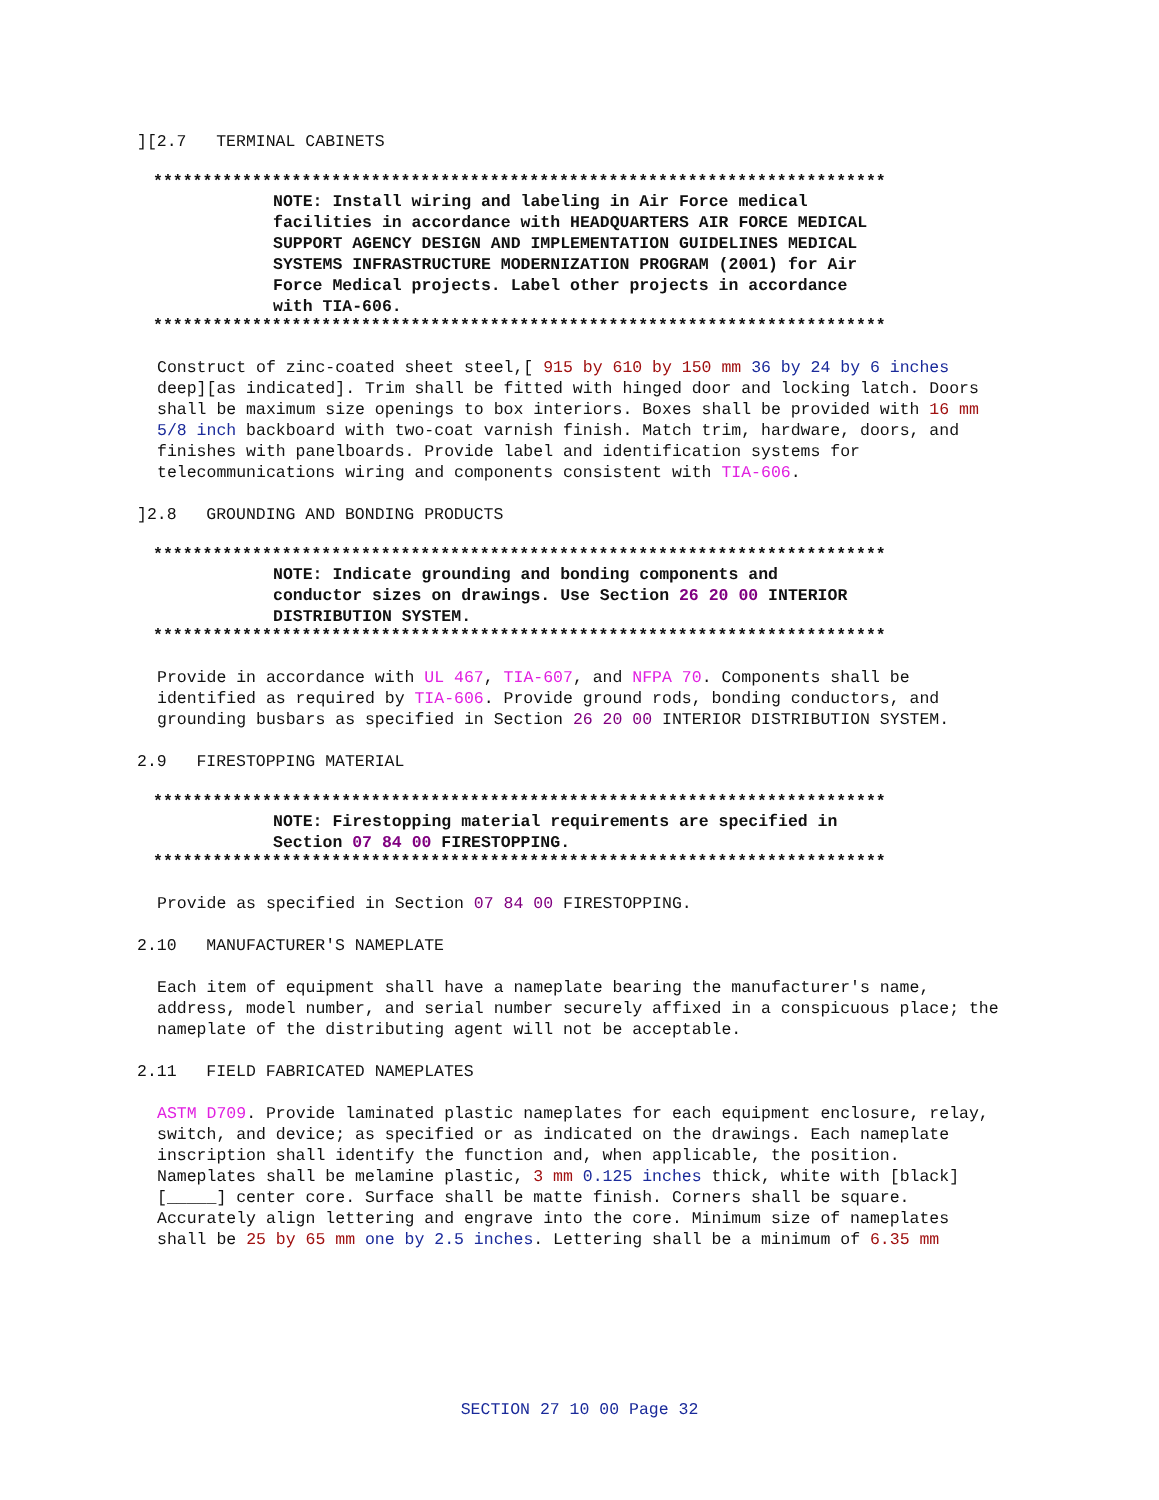][2.7 TERMINAL CABINETS
**************************************************************************
NOTE: Install wiring and labeling in Air Force medical facilities in accordance with HEADQUARTERS AIR FORCE MEDICAL SUPPORT AGENCY DESIGN AND IMPLEMENTATION GUIDELINES MEDICAL SYSTEMS INFRASTRUCTURE MODERNIZATION PROGRAM (2001) for Air Force Medical projects. Label other projects in accordance with TIA-606.
**************************************************************************
Construct of zinc-coated sheet steel,[ 915 by 610 by 150 mm 36 by 24 by 6 inches deep][as indicated]. Trim shall be fitted with hinged door and locking latch. Doors shall be maximum size openings to box interiors. Boxes shall be provided with 16 mm 5/8 inch backboard with two-coat varnish finish. Match trim, hardware, doors, and finishes with panelboards. Provide label and identification systems for telecommunications wiring and components consistent with TIA-606.
]2.8 GROUNDING AND BONDING PRODUCTS
**************************************************************************
NOTE: Indicate grounding and bonding components and conductor sizes on drawings. Use Section 26 20 00 INTERIOR DISTRIBUTION SYSTEM.
**************************************************************************
Provide in accordance with UL 467, TIA-607, and NFPA 70. Components shall be identified as required by TIA-606. Provide ground rods, bonding conductors, and grounding busbars as specified in Section 26 20 00 INTERIOR DISTRIBUTION SYSTEM.
2.9 FIRESTOPPING MATERIAL
**************************************************************************
NOTE: Firestopping material requirements are specified in Section 07 84 00 FIRESTOPPING.
**************************************************************************
Provide as specified in Section 07 84 00 FIRESTOPPING.
2.10 MANUFACTURER'S NAMEPLATE
Each item of equipment shall have a nameplate bearing the manufacturer's name, address, model number, and serial number securely affixed in a conspicuous place; the nameplate of the distributing agent will not be acceptable.
2.11 FIELD FABRICATED NAMEPLATES
ASTM D709. Provide laminated plastic nameplates for each equipment enclosure, relay, switch, and device; as specified or as indicated on the drawings. Each nameplate inscription shall identify the function and, when applicable, the position. Nameplates shall be melamine plastic, 3 mm 0.125 inches thick, white with [black] [_____] center core. Surface shall be matte finish. Corners shall be square. Accurately align lettering and engrave into the core. Minimum size of nameplates shall be 25 by 65 mm one by 2.5 inches. Lettering shall be a minimum of 6.35 mm
SECTION 27 10 00 Page 32